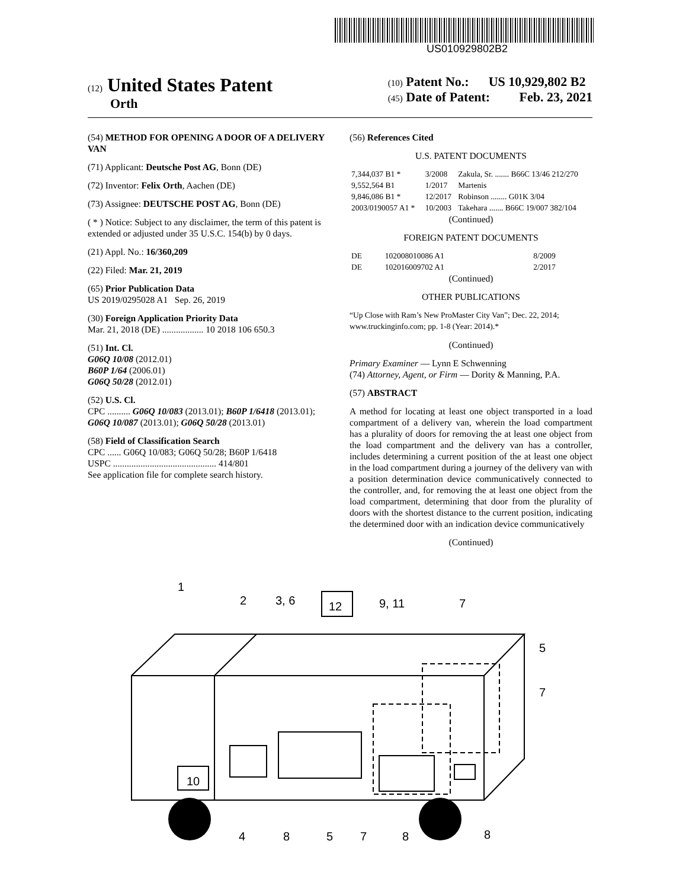US010929802B2
(12) United States Patent
Orth
(10) Patent No.: US 10,929,802 B2
(45) Date of Patent: Feb. 23, 2021
(54) METHOD FOR OPENING A DOOR OF A DELIVERY VAN
(71) Applicant: Deutsche Post AG, Bonn (DE)
(72) Inventor: Felix Orth, Aachen (DE)
(73) Assignee: DEUTSCHE POST AG, Bonn (DE)
( * ) Notice: Subject to any disclaimer, the term of this patent is extended or adjusted under 35 U.S.C. 154(b) by 0 days.
(21) Appl. No.: 16/360,209
(22) Filed: Mar. 21, 2019
(65) Prior Publication Data
US 2019/0295028 A1 Sep. 26, 2019
(30) Foreign Application Priority Data
Mar. 21, 2018 (DE) .................. 10 2018 106 650.3
(51) Int. Cl.
G06Q 10/08 (2012.01)
B60P 1/64 (2006.01)
G06Q 50/28 (2012.01)
(52) U.S. Cl.
CPC .......... G06Q 10/083 (2013.01); B60P 1/6418 (2013.01); G06Q 10/087 (2013.01); G06Q 50/28 (2013.01)
(58) Field of Classification Search
CPC ...... G06Q 10/083; G06Q 50/28; B60P 1/6418
USPC ............................................. 414/801
See application file for complete search history.
(56) References Cited
U.S. PATENT DOCUMENTS
| 7,344,037 B1 * | 3/2008 | Zakula, Sr. ....... B66C 13/46 212/270 |
| 9,552,564 B1 | 1/2017 | Martenis |
| 9,846,086 B1 * | 12/2017 | Robinson ........ G01K 3/04 |
| 2003/0190057 A1 * | 10/2003 | Takehara ....... B66C 19/007 382/104 |
(Continued)
FOREIGN PATENT DOCUMENTS
| DE | 102008010086 A1 | 8/2009 |
| DE | 102016009702 A1 | 2/2017 |
(Continued)
OTHER PUBLICATIONS
“Up Close with Ram’s New ProMaster City Van”; Dec. 22, 2014; www.truckinginfo.com; pp. 1-8 (Year: 2014).*
(Continued)
Primary Examiner — Lynn E Schwenning
(74) Attorney, Agent, or Firm — Dority & Manning, P.A.
(57) ABSTRACT
A method for locating at least one object transported in a load compartment of a delivery van, wherein the load compartment has a plurality of doors for removing the at least one object from the load compartment and the delivery van has a controller, includes determining a current position of the at least one object in the load compartment during a journey of the delivery van with a position determination device communicatively connected to the controller, and, for removing the at least one object from the load compartment, determining that door from the plurality of doors with the shortest distance to the current position, indicating the determined door with an indication device communicatively
(Continued)
1
2
3, 6
12
9, 11
7
5
7
10
4
8
5
7
8
8